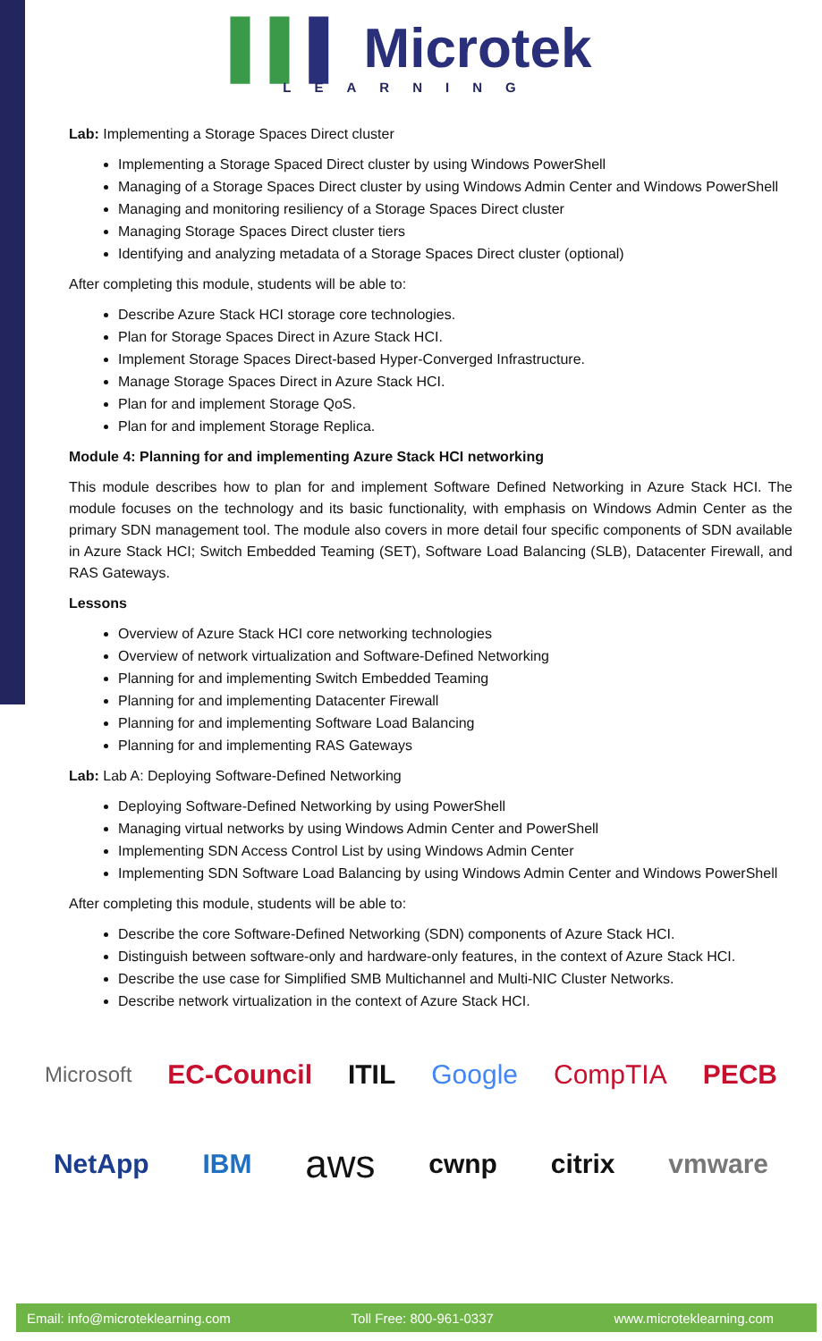▌▌▌ Microtek
LEARNING
Lab: Implementing a Storage Spaces Direct cluster
Implementing a Storage Spaced Direct cluster by using Windows PowerShell
Managing of a Storage Spaces Direct cluster by using Windows Admin Center and Windows PowerShell
Managing and monitoring resiliency of a Storage Spaces Direct cluster
Managing Storage Spaces Direct cluster tiers
Identifying and analyzing metadata of a Storage Spaces Direct cluster (optional)
After completing this module, students will be able to:
Describe Azure Stack HCI storage core technologies.
Plan for Storage Spaces Direct in Azure Stack HCI.
Implement Storage Spaces Direct-based Hyper-Converged Infrastructure.
Manage Storage Spaces Direct in Azure Stack HCI.
Plan for and implement Storage QoS.
Plan for and implement Storage Replica.
Module 4: Planning for and implementing Azure Stack HCI networking
This module describes how to plan for and implement Software Defined Networking in Azure Stack HCI. The module focuses on the technology and its basic functionality, with emphasis on Windows Admin Center as the primary SDN management tool. The module also covers in more detail four specific components of SDN available in Azure Stack HCI; Switch Embedded Teaming (SET), Software Load Balancing (SLB), Datacenter Firewall, and RAS Gateways.
Lessons
Overview of Azure Stack HCI core networking technologies
Overview of network virtualization and Software-Defined Networking
Planning for and implementing Switch Embedded Teaming
Planning for and implementing Datacenter Firewall
Planning for and implementing Software Load Balancing
Planning for and implementing RAS Gateways
Lab: Lab A: Deploying Software-Defined Networking
Deploying Software-Defined Networking by using PowerShell
Managing virtual networks by using Windows Admin Center and PowerShell
Implementing SDN Access Control List by using Windows Admin Center
Implementing SDN Software Load Balancing by using Windows Admin Center and Windows PowerShell
After completing this module, students will be able to:
Describe the core Software-Defined Networking (SDN) components of Azure Stack HCI.
Distinguish between software-only and hardware-only features, in the context of Azure Stack HCI.
Describe the use case for Simplified SMB Multichannel and Multi-NIC Cluster Networks.
Describe network virtualization in the context of Azure Stack HCI.
Microsoft EC-Council ITIL Google CompTIA PECB
NetApp IBM aws cwnp citrix vmware
Email: info@microteklearning.com Toll Free: 800-961-0337 www.microteklearning.com